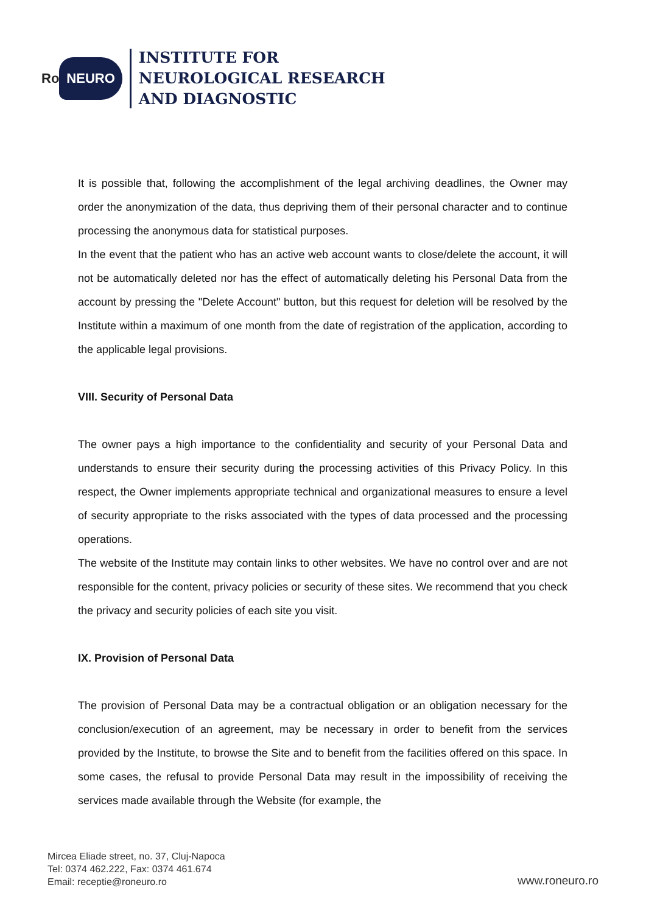Ro NEURO
INSTITUTE FOR
NEUROLOGICAL RESEARCH
AND DIAGNOSTIC
It is possible that, following the accomplishment of the legal archiving deadlines, the Owner may order the anonymization of the data, thus depriving them of their personal character and to continue processing the anonymous data for statistical purposes.
In the event that the patient who has an active web account wants to close/delete the account, it will not be automatically deleted nor has the effect of automatically deleting his Personal Data from the account by pressing the "Delete Account" button, but this request for deletion will be resolved by the Institute within a maximum of one month from the date of registration of the application, according to the applicable legal provisions.
VIII. Security of Personal Data
The owner pays a high importance to the confidentiality and security of your Personal Data and understands to ensure their security during the processing activities of this Privacy Policy. In this respect, the Owner implements appropriate technical and organizational measures to ensure a level of security appropriate to the risks associated with the types of data processed and the processing operations.
The website of the Institute may contain links to other websites. We have no control over and are not responsible for the content, privacy policies or security of these sites. We recommend that you check the privacy and security policies of each site you visit.
IX. Provision of Personal Data
The provision of Personal Data may be a contractual obligation or an obligation necessary for the conclusion/execution of an agreement, may be necessary in order to benefit from the services provided by the Institute, to browse the Site and to benefit from the facilities offered on this space. In some cases, the refusal to provide Personal Data may result in the impossibility of receiving the services made available through the Website (for example, the
Mircea Eliade street, no. 37, Cluj-Napoca
Tel: 0374 462.222, Fax: 0374 461.674
Email: receptie@roneuro.ro
www.roneuro.ro